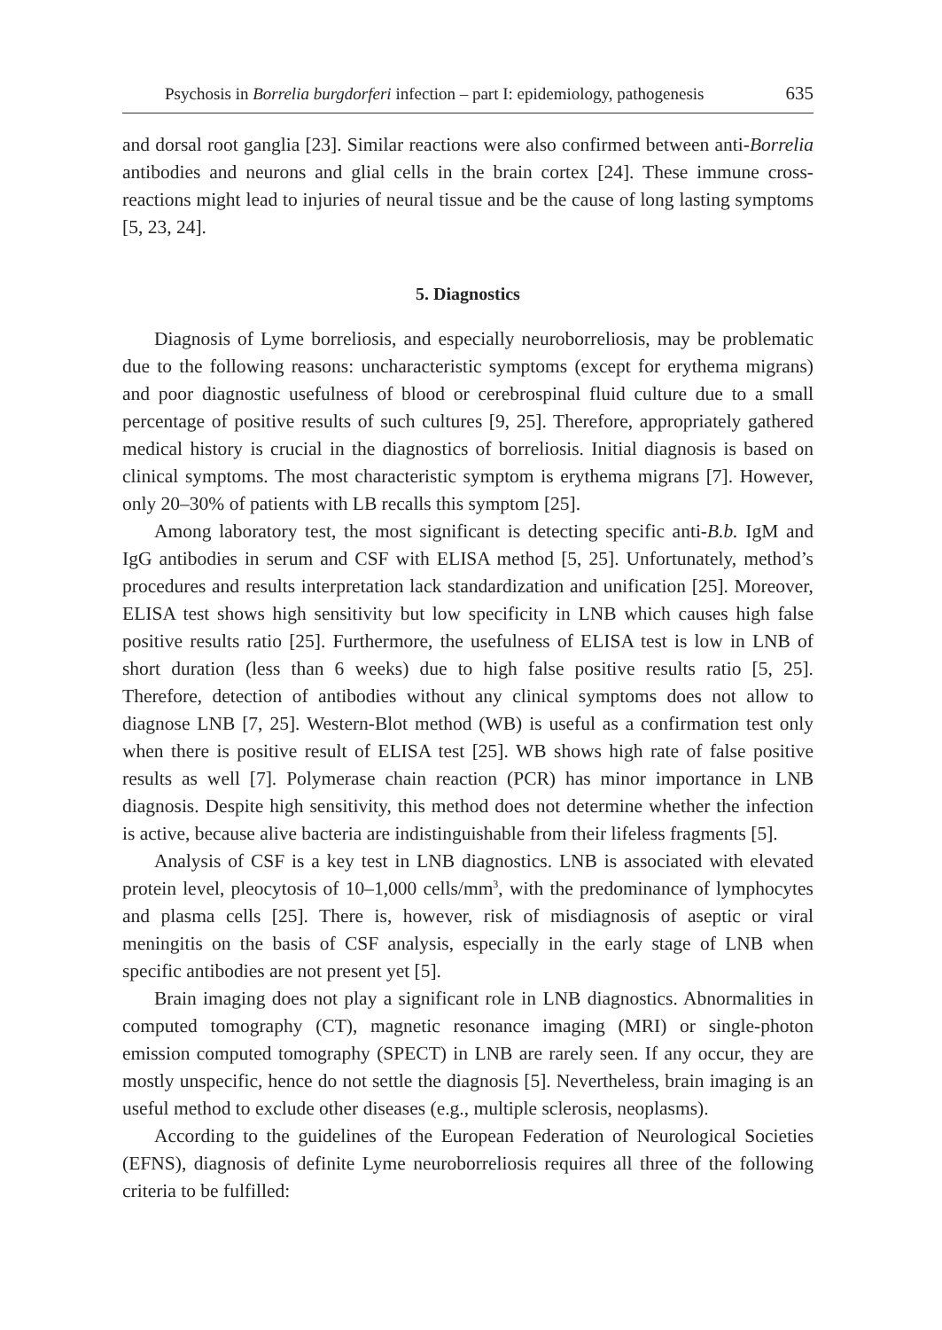Psychosis in Borrelia burgdorferi infection – part I: epidemiology, pathogenesis 635
and dorsal root ganglia [23]. Similar reactions were also confirmed between anti-Borrelia antibodies and neurons and glial cells in the brain cortex [24]. These immune cross-reactions might lead to injuries of neural tissue and be the cause of long lasting symptoms [5, 23, 24].
5. Diagnostics
Diagnosis of Lyme borreliosis, and especially neuroborreliosis, may be problematic due to the following reasons: uncharacteristic symptoms (except for erythema migrans) and poor diagnostic usefulness of blood or cerebrospinal fluid culture due to a small percentage of positive results of such cultures [9, 25]. Therefore, appropriately gathered medical history is crucial in the diagnostics of borreliosis. Initial diagnosis is based on clinical symptoms. The most characteristic symptom is erythema migrans [7]. However, only 20–30% of patients with LB recalls this symptom [25].
Among laboratory test, the most significant is detecting specific anti-B.b. IgM and IgG antibodies in serum and CSF with ELISA method [5, 25]. Unfortunately, method’s procedures and results interpretation lack standardization and unification [25]. Moreover, ELISA test shows high sensitivity but low specificity in LNB which causes high false positive results ratio [25]. Furthermore, the usefulness of ELISA test is low in LNB of short duration (less than 6 weeks) due to high false positive results ratio [5, 25]. Therefore, detection of antibodies without any clinical symptoms does not allow to diagnose LNB [7, 25]. Western-Blot method (WB) is useful as a confirmation test only when there is positive result of ELISA test [25]. WB shows high rate of false positive results as well [7]. Polymerase chain reaction (PCR) has minor importance in LNB diagnosis. Despite high sensitivity, this method does not determine whether the infection is active, because alive bacteria are indistinguishable from their lifeless fragments [5].
Analysis of CSF is a key test in LNB diagnostics. LNB is associated with elevated protein level, pleocytosis of 10–1,000 cells/mm<sup>3</sup>, with the predominance of lymphocytes and plasma cells [25]. There is, however, risk of misdiagnosis of aseptic or viral meningitis on the basis of CSF analysis, especially in the early stage of LNB when specific antibodies are not present yet [5].
Brain imaging does not play a significant role in LNB diagnostics. Abnormalities in computed tomography (CT), magnetic resonance imaging (MRI) or single-photon emission computed tomography (SPECT) in LNB are rarely seen. If any occur, they are mostly unspecific, hence do not settle the diagnosis [5]. Nevertheless, brain imaging is an useful method to exclude other diseases (e.g., multiple sclerosis, neoplasms).
According to the guidelines of the European Federation of Neurological Societies (EFNS), diagnosis of definite Lyme neuroborreliosis requires all three of the following criteria to be fulfilled: